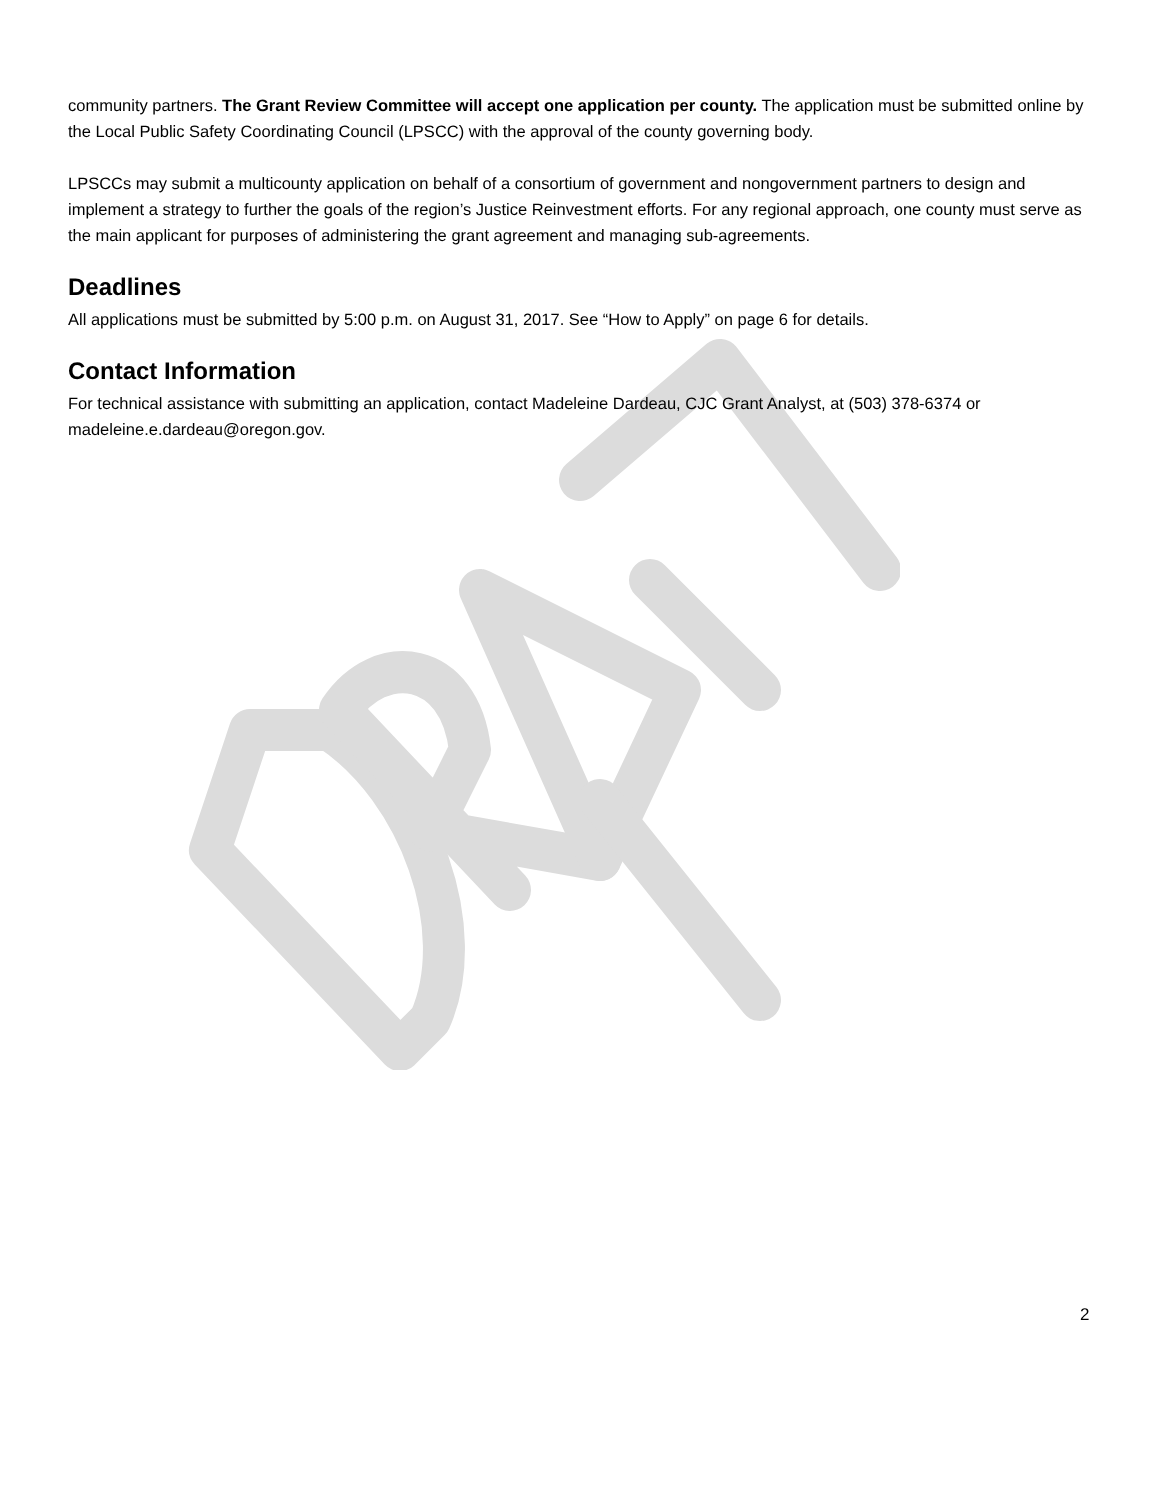community partners. The Grant Review Committee will accept one application per county. The application must be submitted online by the Local Public Safety Coordinating Council (LPSCC) with the approval of the county governing body.
LPSCCs may submit a multicounty application on behalf of a consortium of government and nongovernment partners to design and implement a strategy to further the goals of the region’s Justice Reinvestment efforts. For any regional approach, one county must serve as the main applicant for purposes of administering the grant agreement and managing sub-agreements.
Deadlines
All applications must be submitted by 5:00 p.m. on August 31, 2017. See “How to Apply” on page 6 for details.
Contact Information
For technical assistance with submitting an application, contact Madeleine Dardeau, CJC Grant Analyst, at (503) 378-6374 or madeleine.e.dardeau@oregon.gov.
2